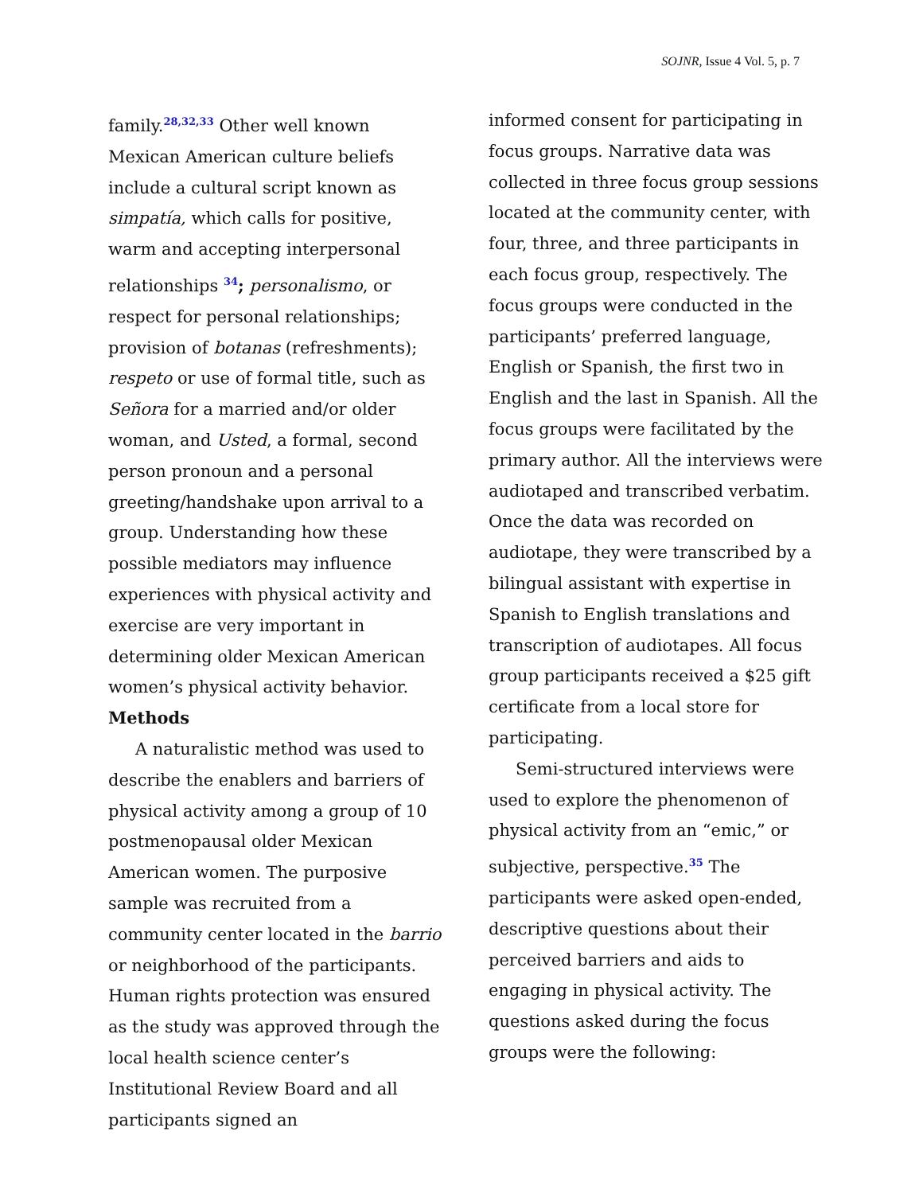SOJNR, Issue 4 Vol. 5, p. 7
family.<sup>28,32,33</sup> Other well known Mexican American culture beliefs include a cultural script known as simpatía, which calls for positive, warm and accepting interpersonal relationships <sup>34</sup>; personalismo, or respect for personal relationships; provision of botanas (refreshments); respeto or use of formal title, such as Señora for a married and/or older woman, and Usted, a formal, second person pronoun and a personal greeting/handshake upon arrival to a group. Understanding how these possible mediators may influence experiences with physical activity and exercise are very important in determining older Mexican American women’s physical activity behavior.
Methods
A naturalistic method was used to describe the enablers and barriers of physical activity among a group of 10 postmenopausal older Mexican American women. The purposive sample was recruited from a community center located in the barrio or neighborhood of the participants. Human rights protection was ensured as the study was approved through the local health science center’s Institutional Review Board and all participants signed an
informed consent for participating in focus groups. Narrative data was collected in three focus group sessions located at the community center, with four, three, and three participants in each focus group, respectively. The focus groups were conducted in the participants’ preferred language, English or Spanish, the first two in English and the last in Spanish. All the focus groups were facilitated by the primary author. All the interviews were audiotaped and transcribed verbatim. Once the data was recorded on audiotape, they were transcribed by a bilingual assistant with expertise in Spanish to English translations and transcription of audiotapes. All focus group participants received a $25 gift certificate from a local store for participating.
Semi-structured interviews were used to explore the phenomenon of physical activity from an “emic,” or subjective, perspective.<sup>35</sup> The participants were asked open-ended, descriptive questions about their perceived barriers and aids to engaging in physical activity. The questions asked during the focus groups were the following: